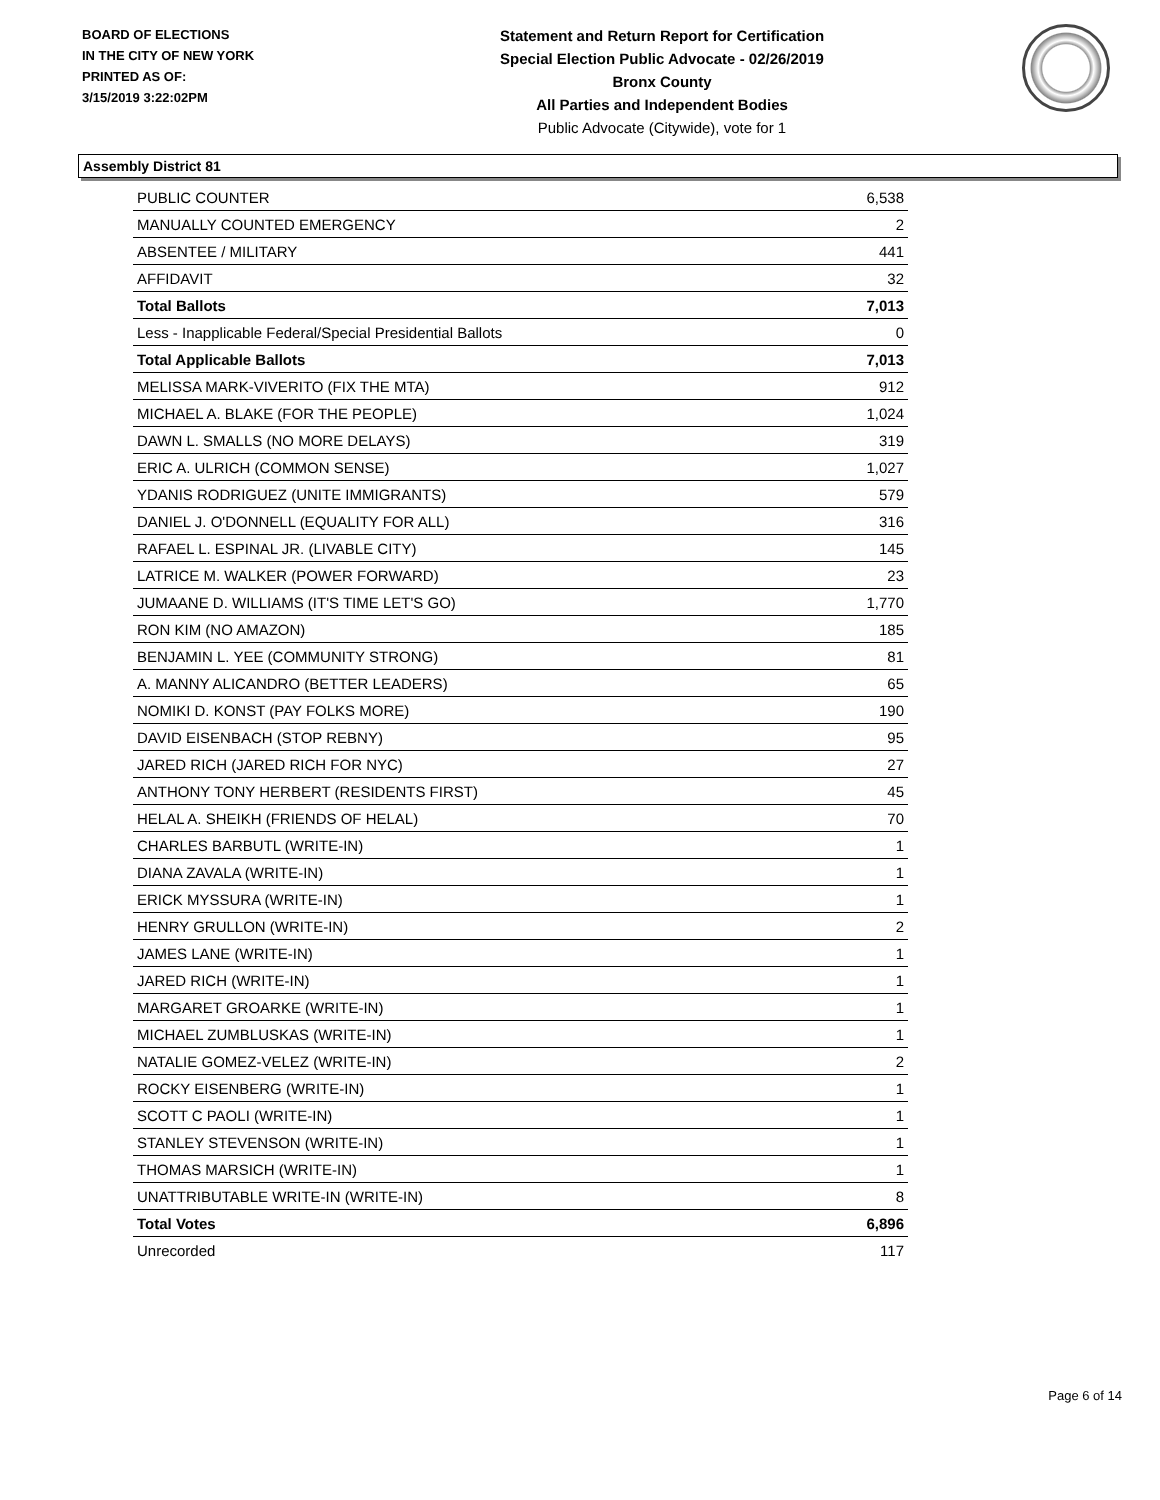BOARD OF ELECTIONS
IN THE CITY OF NEW YORK
PRINTED AS OF:
3/15/2019 3:22:02PM
Statement and Return Report for Certification
Special Election Public Advocate - 02/26/2019
Bronx County
All Parties and Independent Bodies
Public Advocate (Citywide), vote for 1
Assembly District 81
| PUBLIC COUNTER | 6,538 |
| MANUALLY COUNTED EMERGENCY | 2 |
| ABSENTEE / MILITARY | 441 |
| AFFIDAVIT | 32 |
| Total Ballots | 7,013 |
| Less - Inapplicable Federal/Special Presidential Ballots | 0 |
| Total Applicable Ballots | 7,013 |
| MELISSA MARK-VIVERITO (FIX THE MTA) | 912 |
| MICHAEL A. BLAKE (FOR THE PEOPLE) | 1,024 |
| DAWN L. SMALLS (NO MORE DELAYS) | 319 |
| ERIC A. ULRICH (COMMON SENSE) | 1,027 |
| YDANIS RODRIGUEZ (UNITE IMMIGRANTS) | 579 |
| DANIEL J. O'DONNELL (EQUALITY FOR ALL) | 316 |
| RAFAEL L. ESPINAL JR. (LIVABLE CITY) | 145 |
| LATRICE M. WALKER (POWER FORWARD) | 23 |
| JUMAANE D. WILLIAMS (IT'S TIME LET'S GO) | 1,770 |
| RON KIM (NO AMAZON) | 185 |
| BENJAMIN L. YEE (COMMUNITY STRONG) | 81 |
| A. MANNY ALICANDRO (BETTER LEADERS) | 65 |
| NOMIKI D. KONST (PAY FOLKS MORE) | 190 |
| DAVID EISENBACH (STOP REBNY) | 95 |
| JARED RICH (JARED RICH FOR NYC) | 27 |
| ANTHONY TONY HERBERT (RESIDENTS FIRST) | 45 |
| HELAL A. SHEIKH (FRIENDS OF HELAL) | 70 |
| CHARLES BARBUTL (WRITE-IN) | 1 |
| DIANA ZAVALA (WRITE-IN) | 1 |
| ERICK MYSSURA (WRITE-IN) | 1 |
| HENRY GRULLON (WRITE-IN) | 2 |
| JAMES LANE (WRITE-IN) | 1 |
| JARED RICH (WRITE-IN) | 1 |
| MARGARET GROARKE (WRITE-IN) | 1 |
| MICHAEL ZUMBLUSKAS (WRITE-IN) | 1 |
| NATALIE GOMEZ-VELEZ (WRITE-IN) | 2 |
| ROCKY EISENBERG (WRITE-IN) | 1 |
| SCOTT C PAOLI (WRITE-IN) | 1 |
| STANLEY STEVENSON (WRITE-IN) | 1 |
| THOMAS MARSICH (WRITE-IN) | 1 |
| UNATTRIBUTABLE WRITE-IN (WRITE-IN) | 8 |
| Total Votes | 6,896 |
| Unrecorded | 117 |
Page 6 of 14